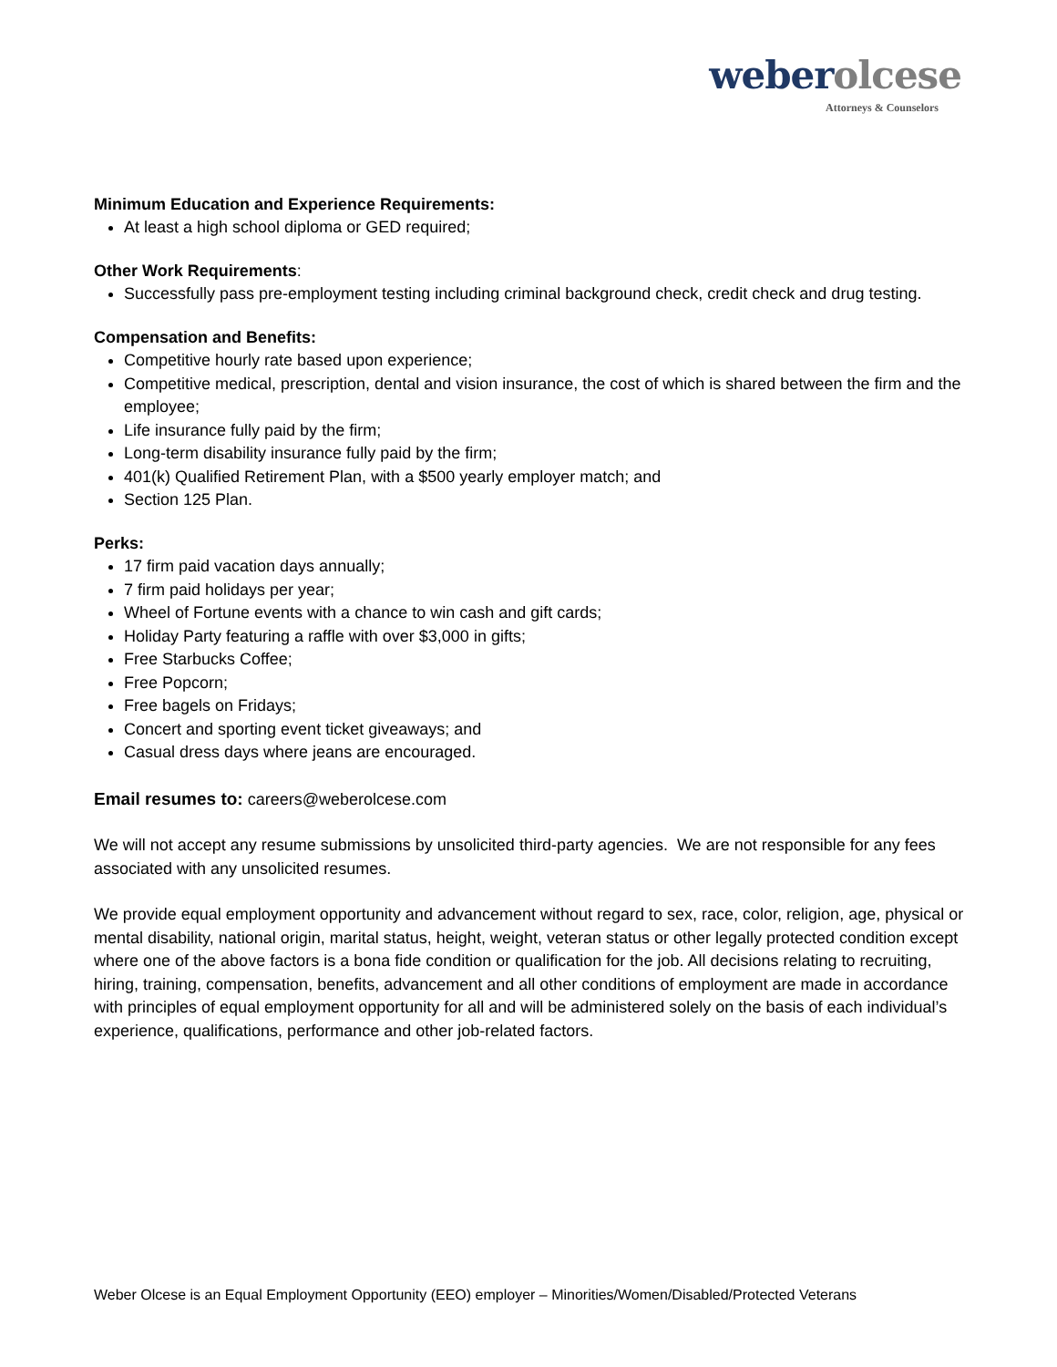weberolcese
Attorneys & Counselors
Minimum Education and Experience Requirements:
At least a high school diploma or GED required;
Other Work Requirements:
Successfully pass pre-employment testing including criminal background check, credit check and drug testing.
Compensation and Benefits:
Competitive hourly rate based upon experience;
Competitive medical, prescription, dental and vision insurance, the cost of which is shared between the firm and the employee;
Life insurance fully paid by the firm;
Long-term disability insurance fully paid by the firm;
401(k) Qualified Retirement Plan, with a $500 yearly employer match; and
Section 125 Plan.
Perks:
17 firm paid vacation days annually;
7 firm paid holidays per year;
Wheel of Fortune events with a chance to win cash and gift cards;
Holiday Party featuring a raffle with over $3,000 in gifts;
Free Starbucks Coffee;
Free Popcorn;
Free bagels on Fridays;
Concert and sporting event ticket giveaways; and
Casual dress days where jeans are encouraged.
Email resumes to: careers@weberolcese.com
We will not accept any resume submissions by unsolicited third-party agencies. We are not responsible for any fees associated with any unsolicited resumes.
We provide equal employment opportunity and advancement without regard to sex, race, color, religion, age, physical or mental disability, national origin, marital status, height, weight, veteran status or other legally protected condition except where one of the above factors is a bona fide condition or qualification for the job. All decisions relating to recruiting, hiring, training, compensation, benefits, advancement and all other conditions of employment are made in accordance with principles of equal employment opportunity for all and will be administered solely on the basis of each individual’s experience, qualifications, performance and other job-related factors.
Weber Olcese is an Equal Employment Opportunity (EEO) employer – Minorities/Women/Disabled/Protected Veterans